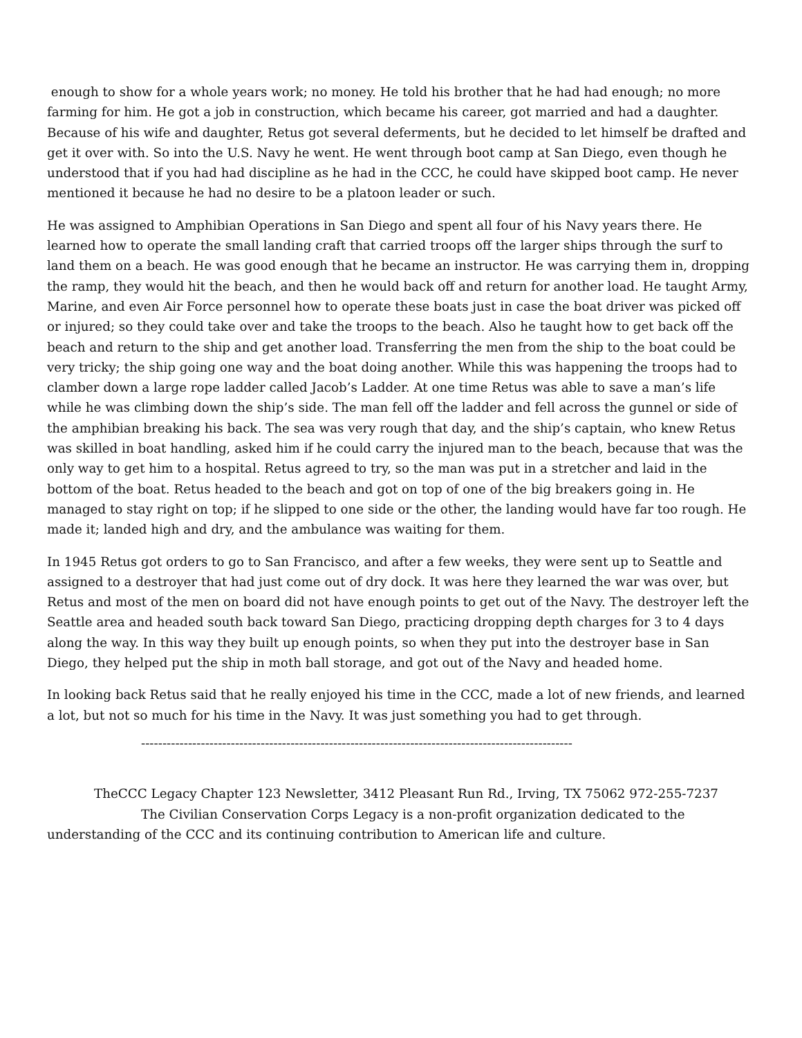enough to show for a whole years work; no money. He told his brother that he had had enough; no more farming for him. He got a job in construction, which became his career, got married and had a daughter. Because of his wife and daughter, Retus got several deferments, but he decided to let himself be drafted and get it over with. So into the U.S. Navy he went. He went through boot camp at San Diego, even though he understood that if you had had discipline as he had in the CCC, he could have skipped boot camp. He never mentioned it because he had no desire to be a platoon leader or such.
He was assigned to Amphibian Operations in San Diego and spent all four of his Navy years there. He learned how to operate the small landing craft that carried troops off the larger ships through the surf to land them on a beach. He was good enough that he became an instructor. He was carrying them in, dropping the ramp, they would hit the beach, and then he would back off and return for another load. He taught Army, Marine, and even Air Force personnel how to operate these boats just in case the boat driver was picked off or injured; so they could take over and take the troops to the beach. Also he taught how to get back off the beach and return to the ship and get another load. Transferring the men from the ship to the boat could be very tricky; the ship going one way and the boat doing another. While this was happening the troops had to clamber down a large rope ladder called Jacob’s Ladder. At one time Retus was able to save a man’s life while he was climbing down the ship’s side. The man fell off the ladder and fell across the gunnel or side of the amphibian breaking his back. The sea was very rough that day, and the ship’s captain, who knew Retus was skilled in boat handling, asked him if he could carry the injured man to the beach, because that was the only way to get him to a hospital. Retus agreed to try, so the man was put in a stretcher and laid in the bottom of the boat. Retus headed to the beach and got on top of one of the big breakers going in. He managed to stay right on top; if he slipped to one side or the other, the landing would have far too rough. He made it; landed high and dry, and the ambulance was waiting for them.
In 1945 Retus got orders to go to San Francisco, and after a few weeks, they were sent up to Seattle and assigned to a destroyer that had just come out of dry dock. It was here they learned the war was over, but Retus and most of the men on board did not have enough points to get out of the Navy. The destroyer left the Seattle area and headed south back toward San Diego, practicing dropping depth charges for 3 to 4 days along the way. In this way they built up enough points, so when they put into the destroyer base in San Diego, they helped put the ship in moth ball storage, and got out of the Navy and headed home.
In looking back Retus said that he really enjoyed his time in the CCC, made a lot of new friends, and learned a lot, but not so much for his time in the Navy. It was just something you had to get through.
-----------------------------------------------------------------------------------------------------
TheCCC Legacy Chapter 123 Newsletter, 3412 Pleasant Run Rd., Irving, TX 75062 972-255-7237
The Civilian Conservation Corps Legacy is a non-profit organization dedicated to the
understanding of the CCC and its continuing contribution to American life and culture.